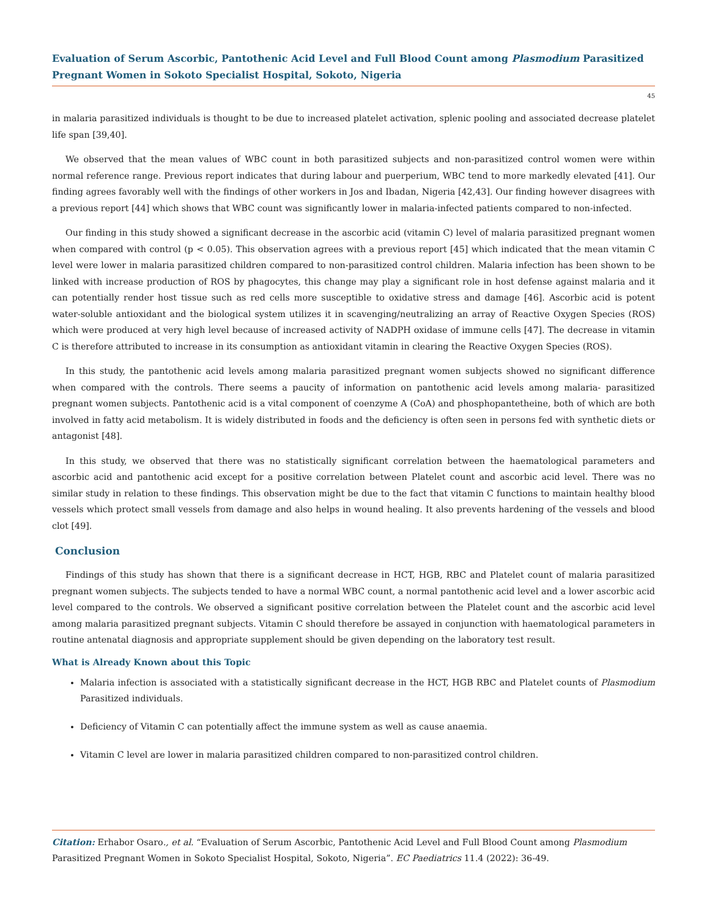Evaluation of Serum Ascorbic, Pantothenic Acid Level and Full Blood Count among Plasmodium Parasitized Pregnant Women in Sokoto Specialist Hospital, Sokoto, Nigeria
45
in malaria parasitized individuals is thought to be due to increased platelet activation, splenic pooling and associated decrease platelet life span [39,40].
We observed that the mean values of WBC count in both parasitized subjects and non-parasitized control women were within normal reference range. Previous report indicates that during labour and puerperium, WBC tend to more markedly elevated [41]. Our finding agrees favorably well with the findings of other workers in Jos and Ibadan, Nigeria [42,43]. Our finding however disagrees with a previous report [44] which shows that WBC count was significantly lower in malaria-infected patients compared to non-infected.
Our finding in this study showed a significant decrease in the ascorbic acid (vitamin C) level of malaria parasitized pregnant women when compared with control (p < 0.05). This observation agrees with a previous report [45] which indicated that the mean vitamin C level were lower in malaria parasitized children compared to non-parasitized control children. Malaria infection has been shown to be linked with increase production of ROS by phagocytes, this change may play a significant role in host defense against malaria and it can potentially render host tissue such as red cells more susceptible to oxidative stress and damage [46]. Ascorbic acid is potent water-soluble antioxidant and the biological system utilizes it in scavenging/neutralizing an array of Reactive Oxygen Species (ROS) which were produced at very high level because of increased activity of NADPH oxidase of immune cells [47]. The decrease in vitamin C is therefore attributed to increase in its consumption as antioxidant vitamin in clearing the Reactive Oxygen Species (ROS).
In this study, the pantothenic acid levels among malaria parasitized pregnant women subjects showed no significant difference when compared with the controls. There seems a paucity of information on pantothenic acid levels among malaria- parasitized pregnant women subjects. Pantothenic acid is a vital component of coenzyme A (CoA) and phosphopantetheine, both of which are both involved in fatty acid metabolism. It is widely distributed in foods and the deficiency is often seen in persons fed with synthetic diets or antagonist [48].
In this study, we observed that there was no statistically significant correlation between the haematological parameters and ascorbic acid and pantothenic acid except for a positive correlation between Platelet count and ascorbic acid level. There was no similar study in relation to these findings. This observation might be due to the fact that vitamin C functions to maintain healthy blood vessels which protect small vessels from damage and also helps in wound healing. It also prevents hardening of the vessels and blood clot [49].
Conclusion
Findings of this study has shown that there is a significant decrease in HCT, HGB, RBC and Platelet count of malaria parasitized pregnant women subjects. The subjects tended to have a normal WBC count, a normal pantothenic acid level and a lower ascorbic acid level compared to the controls. We observed a significant positive correlation between the Platelet count and the ascorbic acid level among malaria parasitized pregnant subjects. Vitamin C should therefore be assayed in conjunction with haematological parameters in routine antenatal diagnosis and appropriate supplement should be given depending on the laboratory test result.
What is Already Known about this Topic
Malaria infection is associated with a statistically significant decrease in the HCT, HGB RBC and Platelet counts of Plasmodium Parasitized individuals.
Deficiency of Vitamin C can potentially affect the immune system as well as cause anaemia.
Vitamin C level are lower in malaria parasitized children compared to non-parasitized control children.
Citation: Erhabor Osaro., et al. “Evaluation of Serum Ascorbic, Pantothenic Acid Level and Full Blood Count among Plasmodium Parasitized Pregnant Women in Sokoto Specialist Hospital, Sokoto, Nigeria”. EC Paediatrics 11.4 (2022): 36-49.